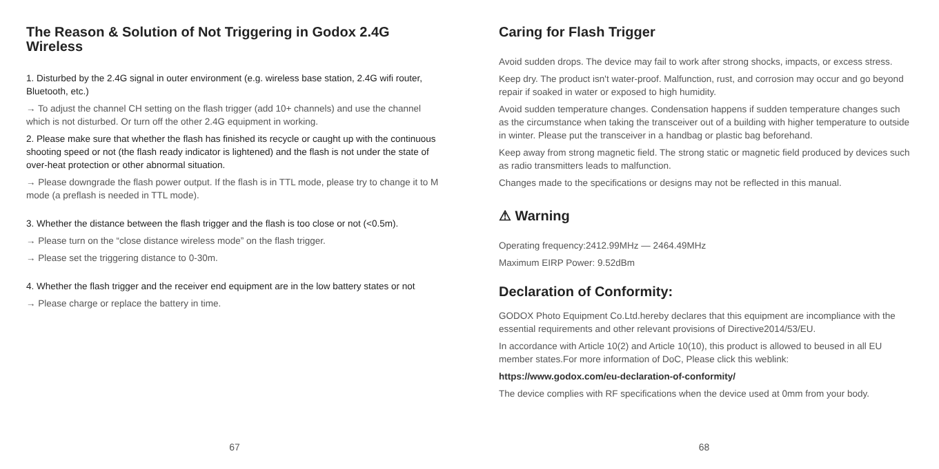The Reason & Solution of Not Triggering in Godox 2.4G Wireless
1. Disturbed by the 2.4G signal in outer environment (e.g. wireless base station, 2.4G wifi router, Bluetooth, etc.)
→ To adjust the channel CH setting on the flash trigger (add 10+ channels) and use the channel which is not disturbed. Or turn off the other 2.4G equipment in working.
2. Please make sure that whether the flash has finished its recycle or caught up with the continuous shooting speed or not (the flash ready indicator is lightened) and the flash is not under the state of over-heat protection or other abnormal situation.
→ Please downgrade the flash power output. If the flash is in TTL mode, please try to change it to M mode (a preflash is needed in TTL mode).
3. Whether the distance between the flash trigger and the flash is too close or not (<0.5m).
→ Please turn on the “close distance wireless mode” on the flash trigger.
→ Please set the triggering distance to 0-30m.
4. Whether the flash trigger and the receiver end equipment are in the low battery states or not
→ Please charge or replace the battery in time.
67
Caring for Flash Trigger
Avoid sudden drops. The device may fail to work after strong shocks, impacts, or excess stress.
Keep dry. The product isn't water-proof. Malfunction, rust, and corrosion may occur and go beyond repair if soaked in water or exposed to high humidity.
Avoid sudden temperature changes. Condensation happens if sudden temperature changes such as the circumstance when taking the transceiver out of a building with higher temperature to outside in winter. Please put the transceiver in a handbag or plastic bag beforehand.
Keep away from strong magnetic field. The strong static or magnetic field produced by devices such as radio transmitters leads to malfunction.
Changes made to the specifications or designs may not be reflected in this manual.
⚠ Warning
Operating frequency:2412.99MHz — 2464.49MHz
Maximum EIRP Power: 9.52dBm
Declaration of Conformity:
GODOX Photo Equipment Co.Ltd.hereby declares that this equipment are incompliance with the essential requirements and other relevant provisions of Directive2014/53/EU.
In accordance with Article 10(2) and Article 10(10), this product is allowed to beused in all EU member states.For more information of DoC, Please click this weblink:
https://www.godox.com/eu-declaration-of-conformity/
The device complies with RF specifications when the device used at 0mm from your body.
68